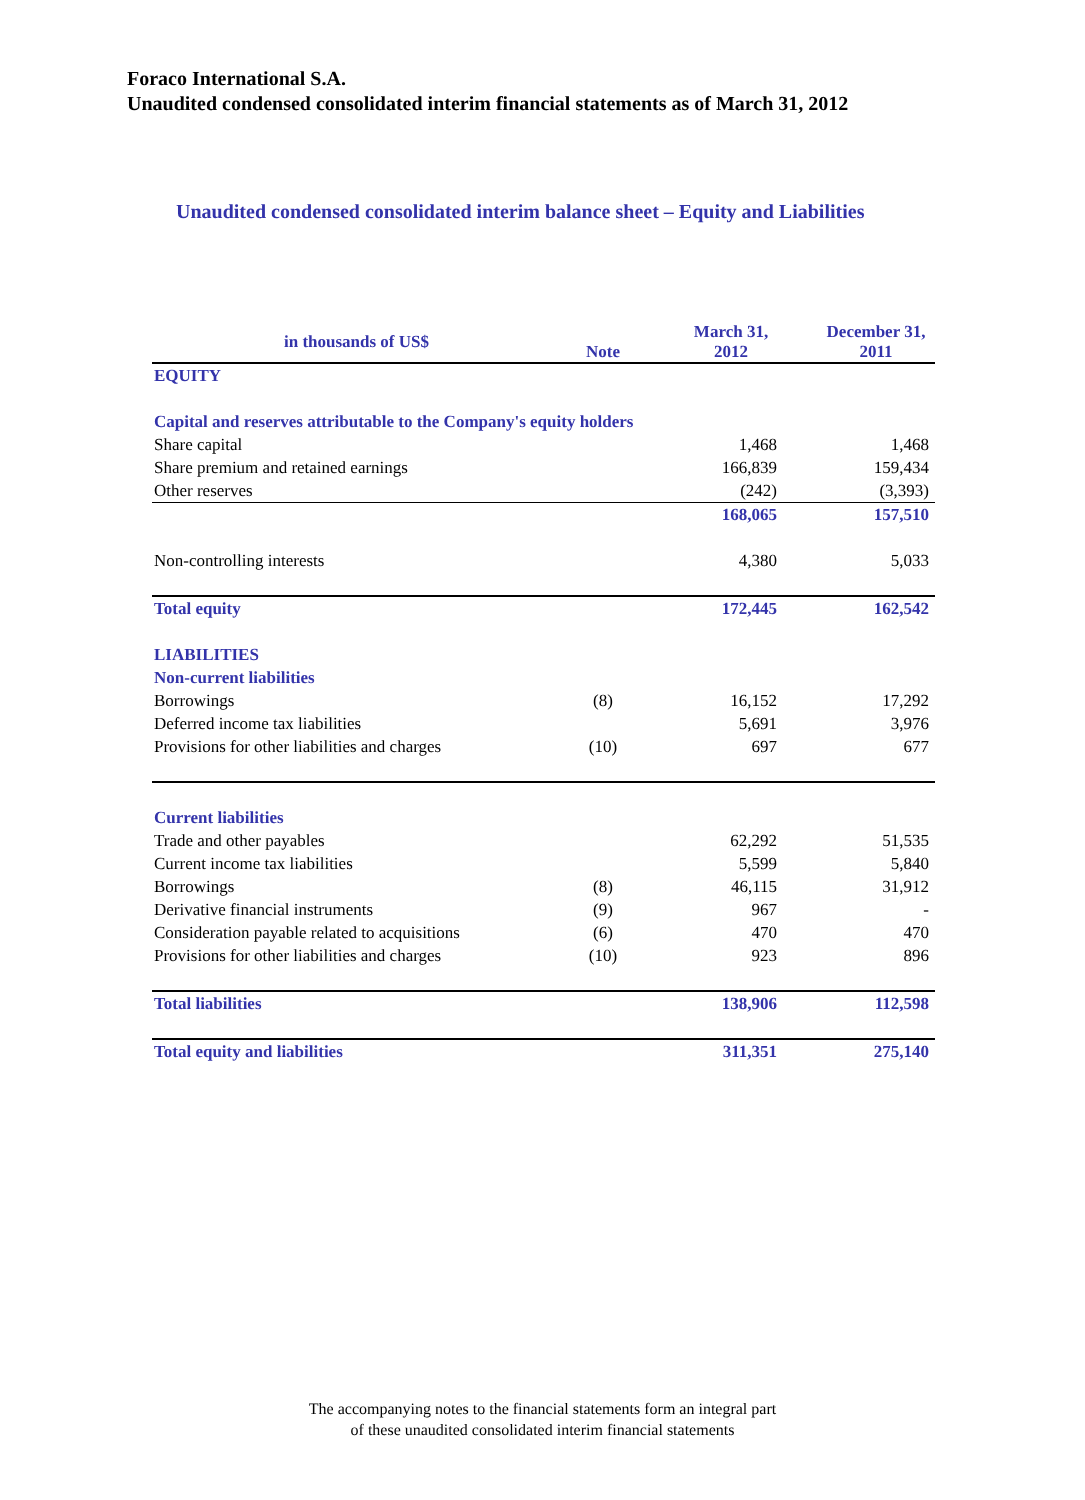Foraco International S.A.
Unaudited condensed consolidated interim financial statements as of March 31, 2012
Unaudited condensed consolidated interim balance sheet – Equity and Liabilities
| in thousands of US$ | Note | March 31, 2012 | December 31, 2011 |
| --- | --- | --- | --- |
| EQUITY | | | |
| Capital and reserves attributable to the Company's equity holders | | | |
| Share capital | | 1,468 | 1,468 |
| Share premium and retained earnings | | 166,839 | 159,434 |
| Other reserves | | (242) | (3,393) |
| | | 168,065 | 157,510 |
| Non-controlling interests | | 4,380 | 5,033 |
| Total equity | | 172,445 | 162,542 |
| LIABILITIES | | | |
| Non-current liabilities | | | |
| Borrowings | (8) | 16,152 | 17,292 |
| Deferred income tax liabilities | | 5,691 | 3,976 |
| Provisions for other liabilities and charges | (10) | 697 | 677 |
| Current liabilities | | | |
| Trade and other payables | | 62,292 | 51,535 |
| Current income tax liabilities | | 5,599 | 5,840 |
| Borrowings | (8) | 46,115 | 31,912 |
| Derivative financial instruments | (9) | 967 | - |
| Consideration payable related to acquisitions | (6) | 470 | 470 |
| Provisions for other liabilities and charges | (10) | 923 | 896 |
| Total liabilities | | 138,906 | 112,598 |
| Total equity and liabilities | | 311,351 | 275,140 |
The accompanying notes to the financial statements form an integral part
of these unaudited consolidated interim financial statements